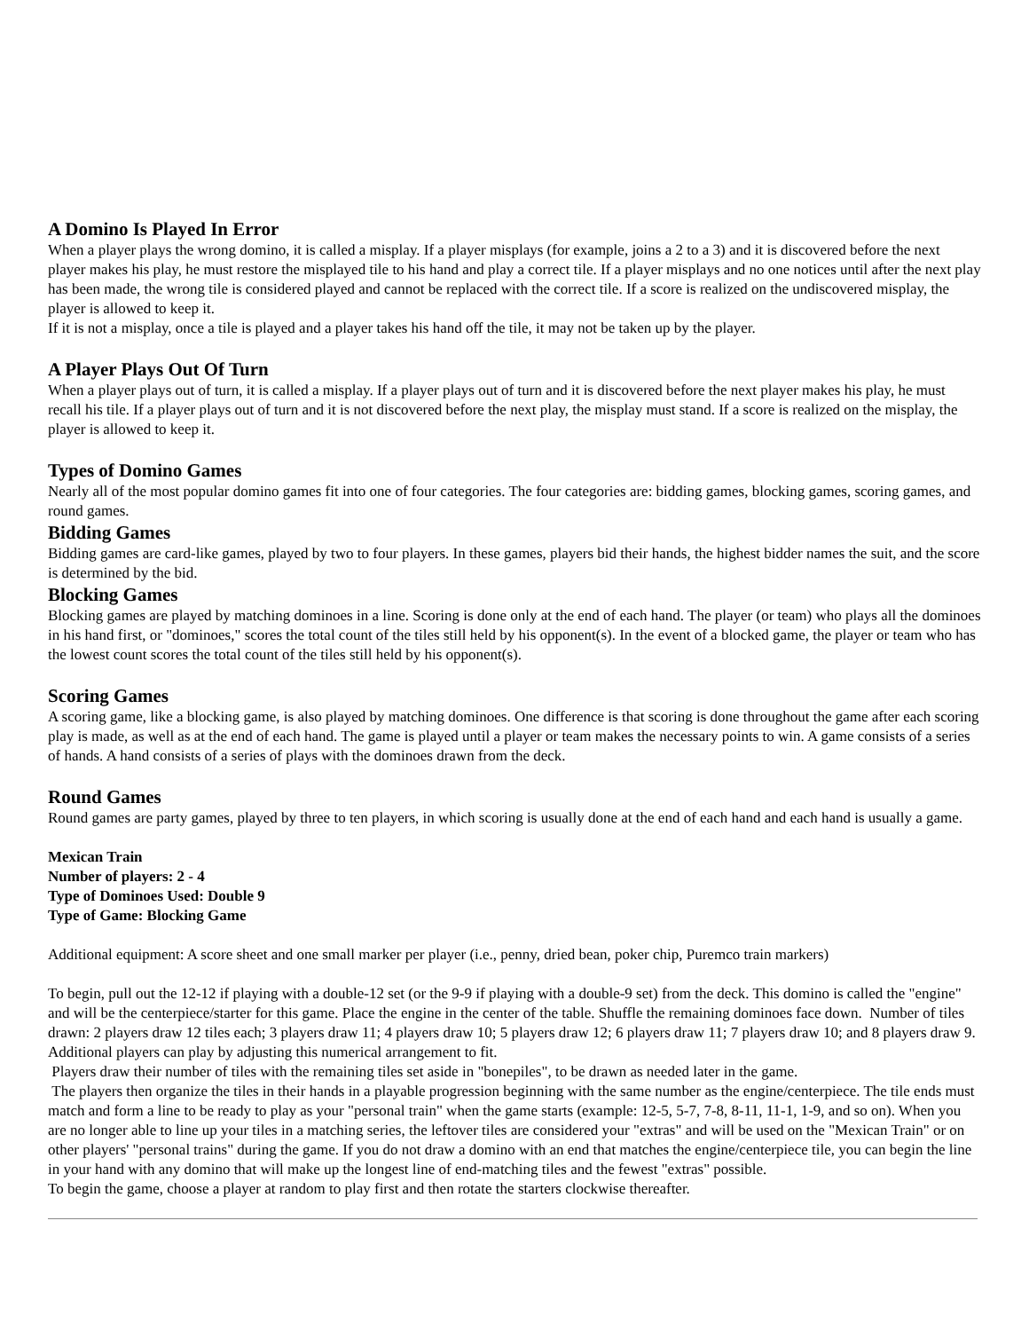A Domino Is Played In Error
When a player plays the wrong domino, it is called a misplay. If a player misplays (for example, joins a 2 to a 3) and it is discovered before the next player makes his play, he must restore the misplayed tile to his hand and play a correct tile. If a player misplays and no one notices until after the next play has been made, the wrong tile is considered played and cannot be replaced with the correct tile. If a score is realized on the undiscovered misplay, the player is allowed to keep it.
If it is not a misplay, once a tile is played and a player takes his hand off the tile, it may not be taken up by the player.
A Player Plays Out Of Turn
When a player plays out of turn, it is called a misplay. If a player plays out of turn and it is discovered before the next player makes his play, he must recall his tile. If a player plays out of turn and it is not discovered before the next play, the misplay must stand. If a score is realized on the misplay, the player is allowed to keep it.
Types of Domino Games
Nearly all of the most popular domino games fit into one of four categories. The four categories are: bidding games, blocking games, scoring games, and round games.
Bidding Games
Bidding games are card-like games, played by two to four players. In these games, players bid their hands, the highest bidder names the suit, and the score is determined by the bid.
Blocking Games
Blocking games are played by matching dominoes in a line. Scoring is done only at the end of each hand. The player (or team) who plays all the dominoes in his hand first, or "dominoes," scores the total count of the tiles still held by his opponent(s). In the event of a blocked game, the player or team who has the lowest count scores the total count of the tiles still held by his opponent(s).
Scoring Games
A scoring game, like a blocking game, is also played by matching dominoes. One difference is that scoring is done throughout the game after each scoring play is made, as well as at the end of each hand. The game is played until a player or team makes the necessary points to win. A game consists of a series of hands. A hand consists of a series of plays with the dominoes drawn from the deck.
Round Games
Round games are party games, played by three to ten players, in which scoring is usually done at the end of each hand and each hand is usually a game.
Mexican Train
Number of players: 2 - 4
Type of Dominoes Used: Double 9
Type of Game: Blocking Game
Additional equipment: A score sheet and one small marker per player (i.e., penny, dried bean, poker chip, Puremco train markers)
To begin, pull out the 12-12 if playing with a double-12 set (or the 9-9 if playing with a double-9 set) from the deck. This domino is called the "engine" and will be the centerpiece/starter for this game. Place the engine in the center of the table. Shuffle the remaining dominoes face down. Number of tiles drawn: 2 players draw 12 tiles each; 3 players draw 11; 4 players draw 10; 5 players draw 12; 6 players draw 11; 7 players draw 10; and 8 players draw 9. Additional players can play by adjusting this numerical arrangement to fit.
Players draw their number of tiles with the remaining tiles set aside in "bonepiles", to be drawn as needed later in the game.
The players then organize the tiles in their hands in a playable progression beginning with the same number as the engine/centerpiece. The tile ends must match and form a line to be ready to play as your "personal train" when the game starts (example: 12-5, 5-7, 7-8, 8-11, 11-1, 1-9, and so on). When you are no longer able to line up your tiles in a matching series, the leftover tiles are considered your "extras" and will be used on the "Mexican Train" or on other players' "personal trains" during the game. If you do not draw a domino with an end that matches the engine/centerpiece tile, you can begin the line in your hand with any domino that will make up the longest line of end-matching tiles and the fewest "extras" possible.
To begin the game, choose a player at random to play first and then rotate the starters clockwise thereafter.